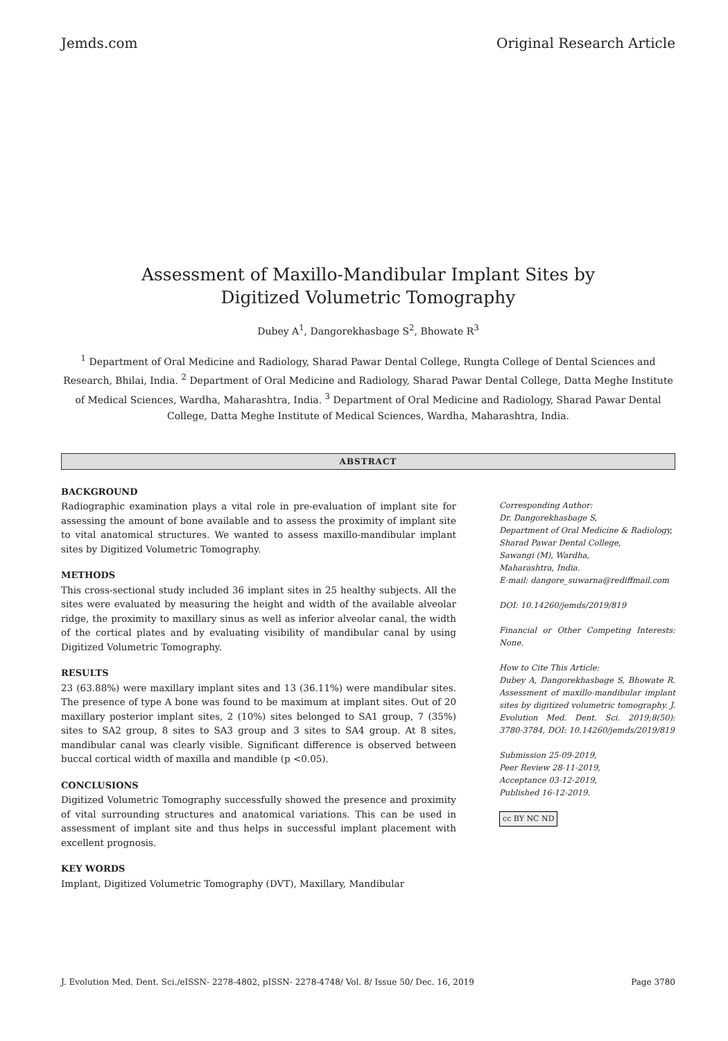Jemds.com Original Research Article
Assessment of Maxillo-Mandibular Implant Sites by
Digitized Volumetric Tomography
Dubey A<sup>1</sup>, Dangorekhasbage S<sup>2</sup>, Bhowate R<sup>3</sup>
<sup>1</sup> Department of Oral Medicine and Radiology, Sharad Pawar Dental College, Rungta College of Dental Sciences and Research, Bhilai, India. <sup>2</sup> Department of Oral Medicine and Radiology, Sharad Pawar Dental College, Datta Meghe Institute of Medical Sciences, Wardha, Maharashtra, India. <sup>3</sup> Department of Oral Medicine and Radiology, Sharad Pawar Dental College, Datta Meghe Institute of Medical Sciences, Wardha, Maharashtra, India.
ABSTRACT
BACKGROUND
Radiographic examination plays a vital role in pre-evaluation of implant site for assessing the amount of bone available and to assess the proximity of implant site to vital anatomical structures. We wanted to assess maxillo-mandibular implant sites by Digitized Volumetric Tomography.
METHODS
This cross-sectional study included 36 implant sites in 25 healthy subjects. All the sites were evaluated by measuring the height and width of the available alveolar ridge, the proximity to maxillary sinus as well as inferior alveolar canal, the width of the cortical plates and by evaluating visibility of mandibular canal by using Digitized Volumetric Tomography.
RESULTS
23 (63.88%) were maxillary implant sites and 13 (36.11%) were mandibular sites. The presence of type A bone was found to be maximum at implant sites. Out of 20 maxillary posterior implant sites, 2 (10%) sites belonged to SA1 group, 7 (35%) sites to SA2 group, 8 sites to SA3 group and 3 sites to SA4 group. At 8 sites, mandibular canal was clearly visible. Significant difference is observed between buccal cortical width of maxilla and mandible (p <0.05).
CONCLUSIONS
Digitized Volumetric Tomography successfully showed the presence and proximity of vital surrounding structures and anatomical variations. This can be used in assessment of implant site and thus helps in successful implant placement with excellent prognosis.
KEY WORDS
Implant, Digitized Volumetric Tomography (DVT), Maxillary, Mandibular
Corresponding Author:
Dr. Dangorekhasbage S,
Department of Oral Medicine & Radiology,
Sharad Pawar Dental College,
Sawangi (M), Wardha,
Maharashtra, India.
E-mail: dangore_suwarna@rediffmail.com
DOI: 10.14260/jemds/2019/819
Financial or Other Competing Interests: None.
How to Cite This Article:
Dubey A, Dangorekhasbage S, Bhowate R. Assessment of maxillo-mandibular implant sites by digitized volumetric tomography. J. Evolution Med. Dent. Sci. 2019;8(50): 3780-3784, DOI: 10.14260/jemds/2019/819
Submission 25-09-2019,
Peer Review 28-11-2019,
Acceptance 03-12-2019,
Published 16-12-2019.
cc BY NC ND
J. Evolution Med. Dent. Sci./eISSN- 2278-4802, pISSN- 2278-4748/ Vol. 8/ Issue 50/ Dec. 16, 2019 Page 3780